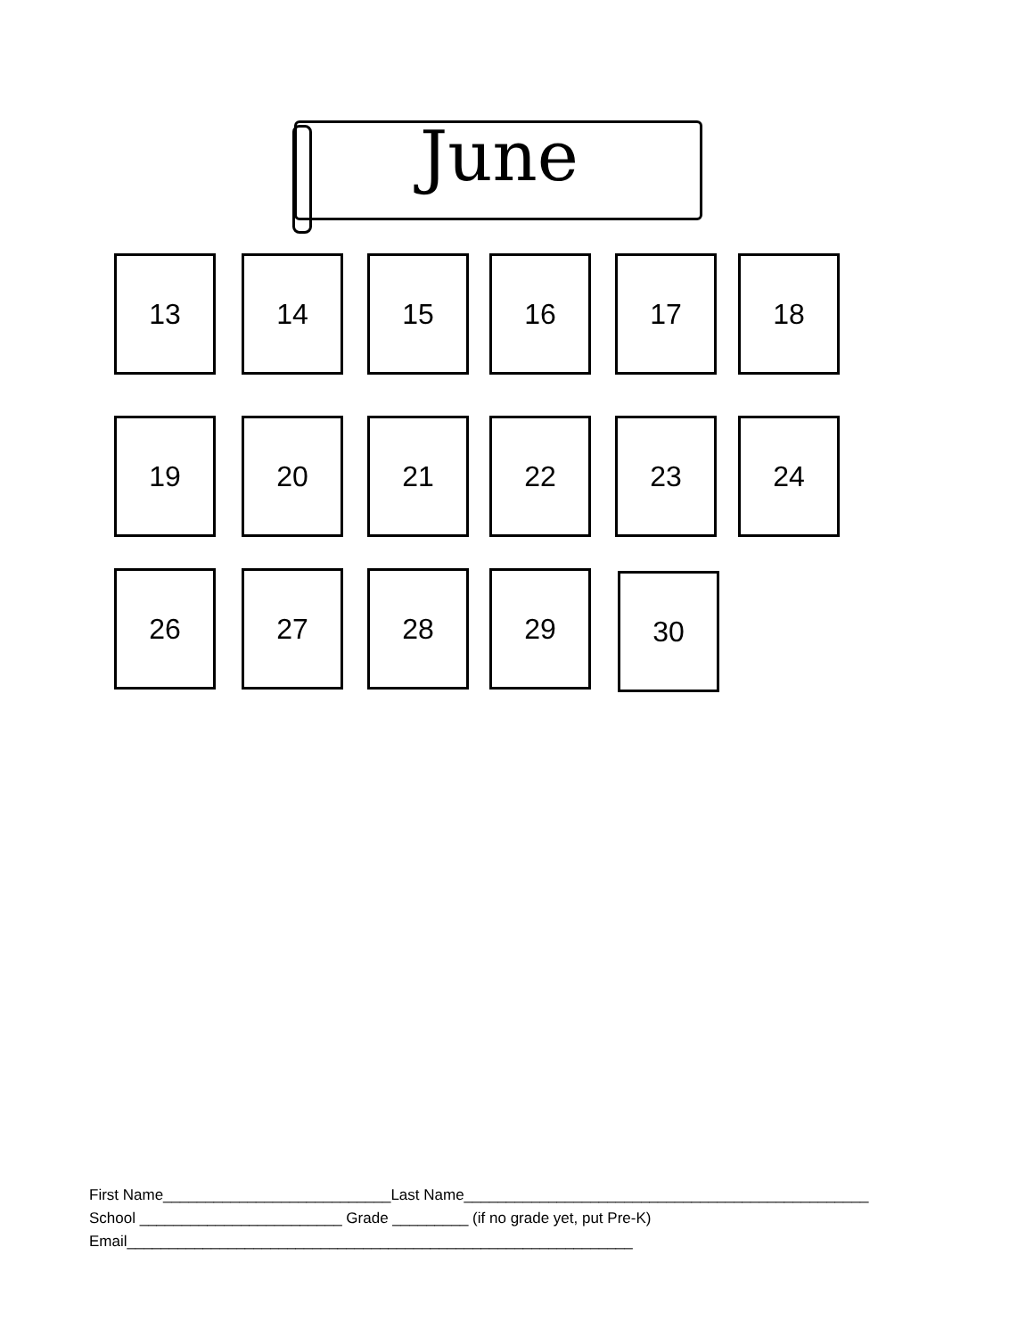June
13 14 15 16 17 18
19 20 21 22 23 24
26 27 28 29
30
First Name___________________________Last Name________________________________________________
School ________________________ Grade _________ (if no grade yet, put Pre-K)
Email____________________________________________________________